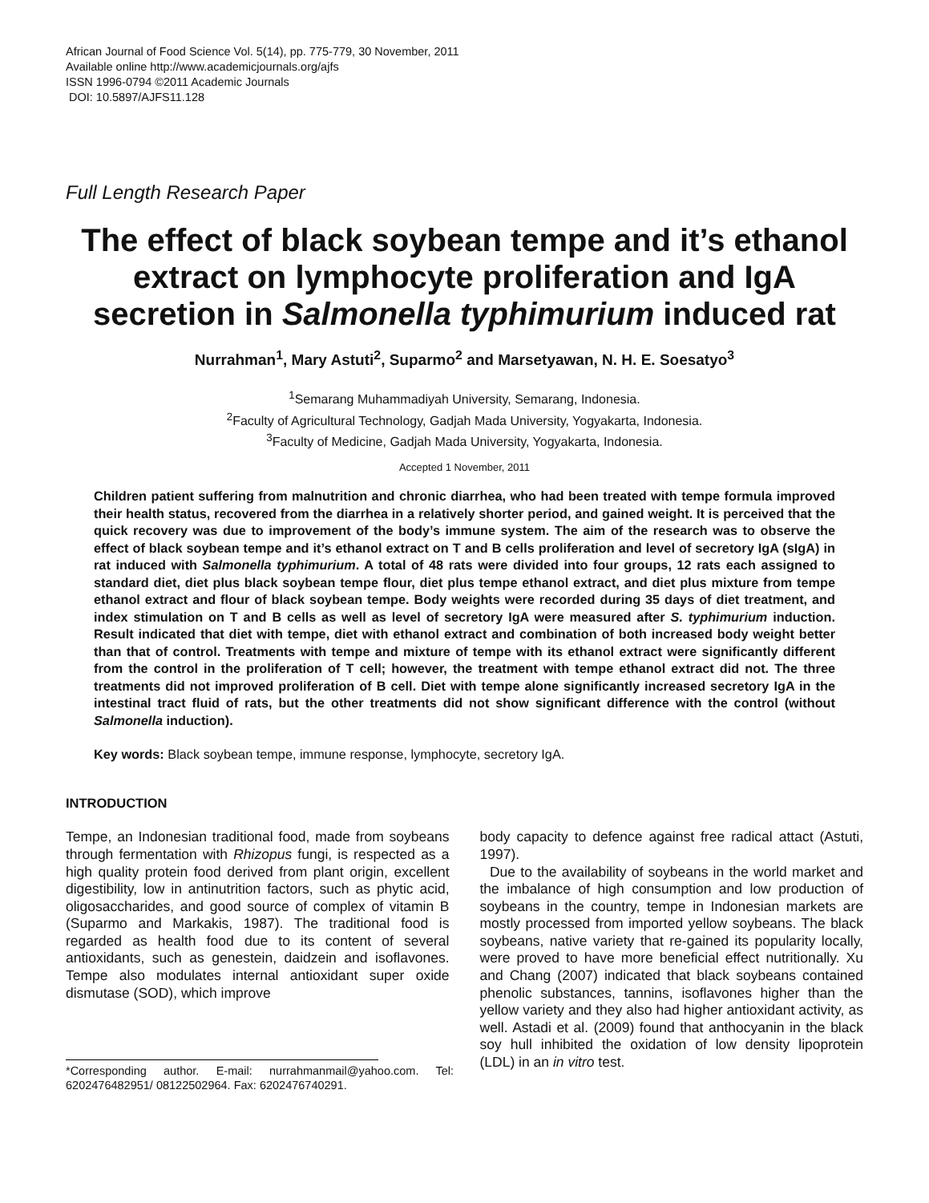African Journal of Food Science Vol. 5(14), pp. 775-779, 30 November, 2011
Available online http://www.academicjournals.org/ajfs
ISSN 1996-0794 ©2011 Academic Journals
DOI: 10.5897/AJFS11.128
Full Length Research Paper
The effect of black soybean tempe and it’s ethanol extract on lymphocyte proliferation and IgA secretion in Salmonella typhimurium induced rat
Nurrahman<sup>1</sup>, Mary Astuti<sup>2</sup>, Suparmo<sup>2</sup> and Marsetyawan, N. H. E. Soesatyo<sup>3</sup>
<sup>1</sup> Semarang Muhammadiyah University, Semarang, Indonesia.
<sup>2</sup> Faculty of Agricultural Technology, Gadjah Mada University, Yogyakarta, Indonesia.
<sup>3</sup> Faculty of Medicine, Gadjah Mada University, Yogyakarta, Indonesia.
Accepted 1 November, 2011
Children patient suffering from malnutrition and chronic diarrhea, who had been treated with tempe formula improved their health status, recovered from the diarrhea in a relatively shorter period, and gained weight. It is perceived that the quick recovery was due to improvement of the body’s immune system. The aim of the research was to observe the effect of black soybean tempe and it’s ethanol extract on T and B cells proliferation and level of secretory IgA (sIgA) in rat induced with Salmonella typhimurium. A total of 48 rats were divided into four groups, 12 rats each assigned to standard diet, diet plus black soybean tempe flour, diet plus tempe ethanol extract, and diet plus mixture from tempe ethanol extract and flour of black soybean tempe. Body weights were recorded during 35 days of diet treatment, and index stimulation on T and B cells as well as level of secretory IgA were measured after S. typhimurium induction. Result indicated that diet with tempe, diet with ethanol extract and combination of both increased body weight better than that of control. Treatments with tempe and mixture of tempe with its ethanol extract were significantly different from the control in the proliferation of T cell; however, the treatment with tempe ethanol extract did not. The three treatments did not improved proliferation of B cell. Diet with tempe alone significantly increased secretory IgA in the intestinal tract fluid of rats, but the other treatments did not show significant difference with the control (without Salmonella induction).
Key words: Black soybean tempe, immune response, lymphocyte, secretory IgA.
INTRODUCTION
Tempe, an Indonesian traditional food, made from soybeans through fermentation with Rhizopus fungi, is respected as a high quality protein food derived from plant origin, excellent digestibility, low in antinutrition factors, such as phytic acid, oligosaccharides, and good source of complex of vitamin B (Suparmo and Markakis, 1987). The traditional food is regarded as health food due to its content of several antioxidants, such as genestein, daidzein and isoflavones. Tempe also modulates internal antioxidant super oxide dismutase (SOD), which improve
*Corresponding author. E-mail: nurrahmanmail@yahoo.com. Tel: 6202476482951/ 08122502964. Fax: 6202476740291.
body capacity to defence against free radical attact (Astuti, 1997).
Due to the availability of soybeans in the world market and the imbalance of high consumption and low production of soybeans in the country, tempe in Indonesian markets are mostly processed from imported yellow soybeans. The black soybeans, native variety that re-gained its popularity locally, were proved to have more beneficial effect nutritionally. Xu and Chang (2007) indicated that black soybeans contained phenolic substances, tannins, isoflavones higher than the yellow variety and they also had higher antioxidant activity, as well. Astadi et al. (2009) found that anthocyanin in the black soy hull inhibited the oxidation of low density lipoprotein (LDL) in an in vitro test.